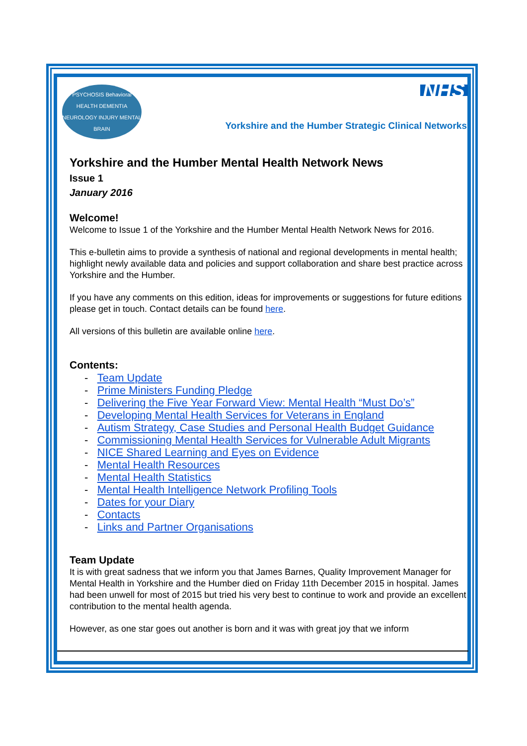PSYCHOSIS Behavioral HEALTH DEMENTIA NEUROLOGY INJURY MENTAL BRAIN
NHS
Yorkshire and the Humber Strategic Clinical Networks
Yorkshire and the Humber Mental Health Network News
Issue 1
January 2016
Welcome!
Welcome to Issue 1 of the Yorkshire and the Humber Mental Health Network News for 2016.
This e-bulletin aims to provide a synthesis of national and regional developments in mental health; highlight newly available data and policies and support collaboration and share best practice across Yorkshire and the Humber.
If you have any comments on this edition, ideas for improvements or suggestions for future editions please get in touch. Contact details can be found here.
All versions of this bulletin are available online here.
Contents:
- Team Update
- Prime Ministers Funding Pledge
- Delivering the Five Year Forward View: Mental Health “Must Do’s”
- Developing Mental Health Services for Veterans in England
- Autism Strategy, Case Studies and Personal Health Budget Guidance
- Commissioning Mental Health Services for Vulnerable Adult Migrants
- NICE Shared Learning and Eyes on Evidence
- Mental Health Resources
- Mental Health Statistics
- Mental Health Intelligence Network Profiling Tools
- Dates for your Diary
- Contacts
- Links and Partner Organisations
Team Update
It is with great sadness that we inform you that James Barnes, Quality Improvement Manager for Mental Health in Yorkshire and the Humber died on Friday 11th December 2015 in hospital. James had been unwell for most of 2015 but tried his very best to continue to work and provide an excellent contribution to the mental health agenda.
However, as one star goes out another is born and it was with great joy that we inform